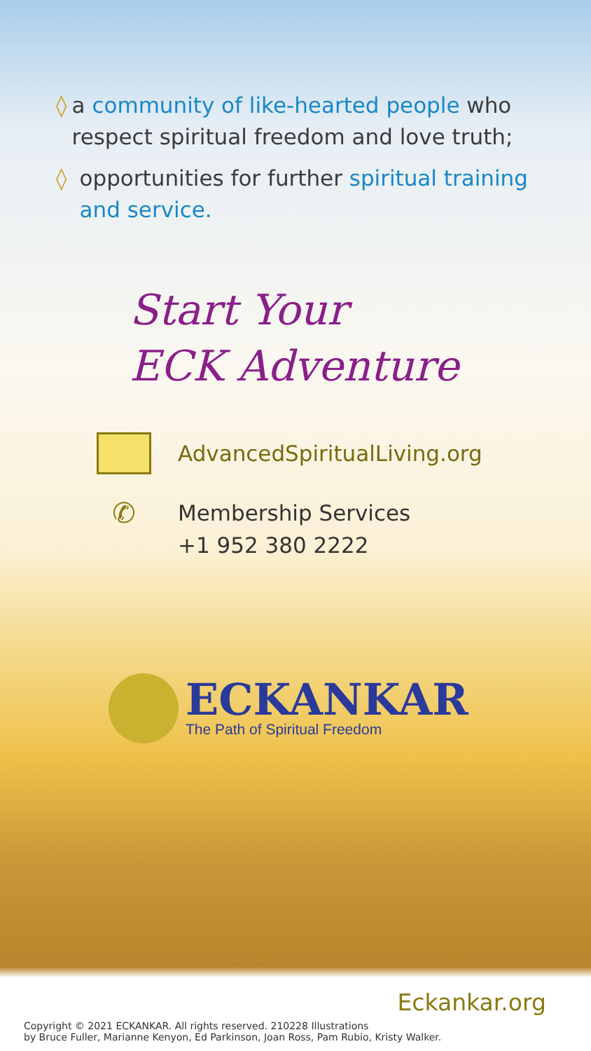◊ a community of like-hearted people who respect spiritual freedom and love truth;
◊ opportunities for further spiritual training and service.
Start Your
ECK Adventure
AdvancedSpiritualLiving.org
✆
Membership Services
+1 952 380 2222
ECKANKAR
The Path of Spiritual Freedom
Eckankar.org
Copyright © 2021 ECKANKAR. All rights reserved. 210228 Illustrations
by Bruce Fuller, Marianne Kenyon, Ed Parkinson, Joan Ross, Pam Rubio, Kristy Walker.